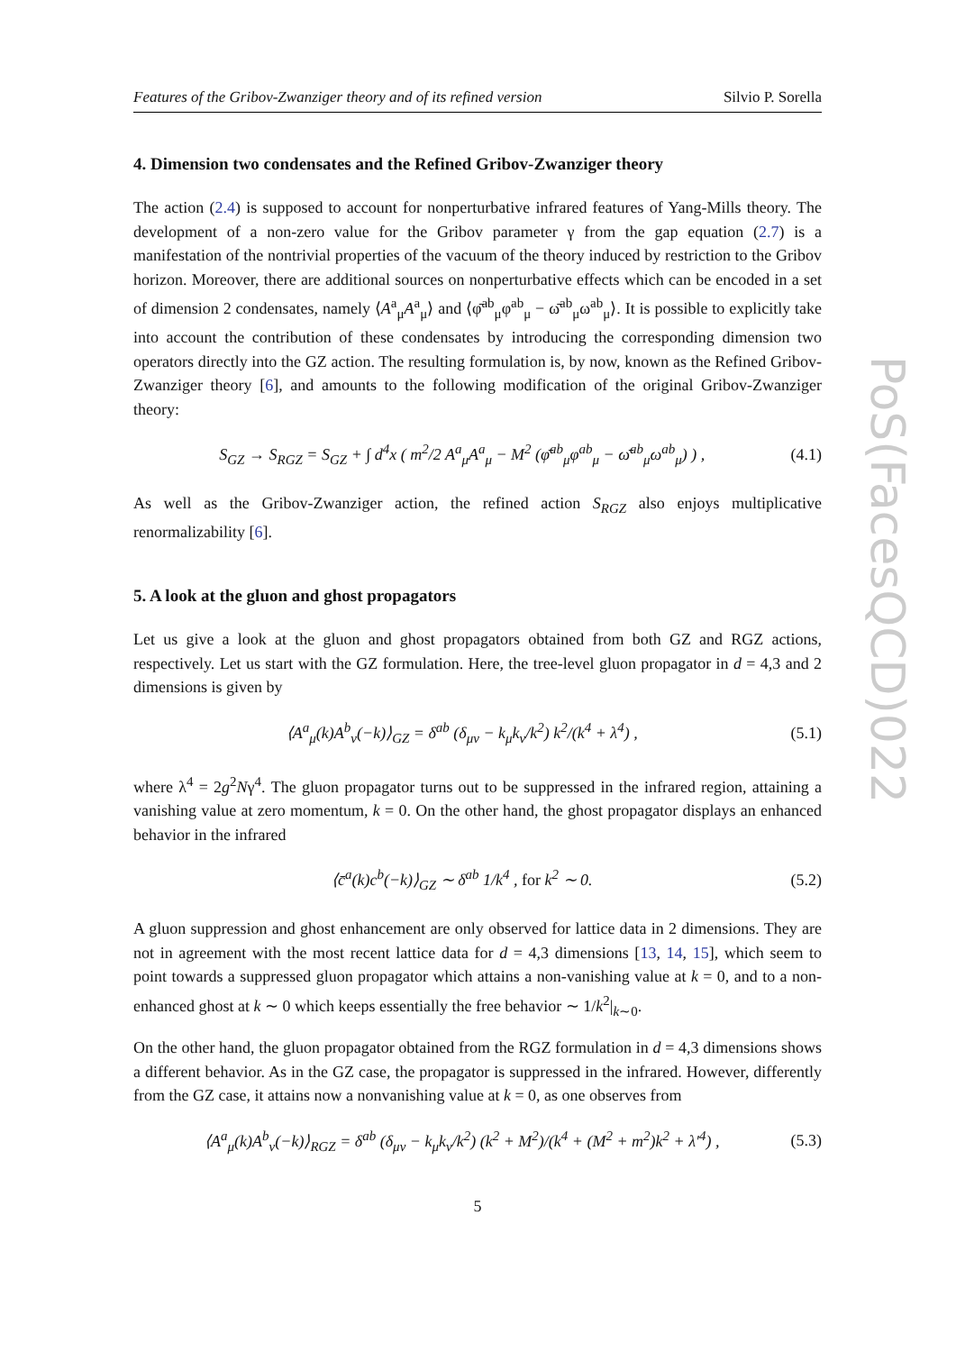PoS(FacesQCD)022
Features of the Gribov-Zwanziger theory and of its refined version Silvio P. Sorella
4. Dimension two condensates and the Refined Gribov-Zwanziger theory
The action (2.4) is supposed to account for nonperturbative infrared features of Yang-Mills theory. The development of a non-zero value for the Gribov parameter γ from the gap equation (2.7) is a manifestation of the nontrivial properties of the vacuum of the theory induced by restriction to the Gribov horizon. Moreover, there are additional sources on nonperturbative effects which can be encoded in a set of dimension 2 condensates, namely ⟨A<sup>a</sup><sub>μ</sub>A<sup>a</sup><sub>μ</sub>⟩ and ⟨φ̄<sup>ab</sup><sub>μ</sub>φ<sup>ab</sup><sub>μ</sub> − ω̄<sup>ab</sup><sub>μ</sub>ω<sup>ab</sup><sub>μ</sub>⟩. It is possible to explicitly take into account the contribution of these condensates by introducing the corresponding dimension two operators directly into the GZ action. The resulting formulation is, by now, known as the Refined Gribov-Zwanziger theory [6], and amounts to the following modification of the original Gribov-Zwanziger theory:
S<sub>GZ</sub> → S<sub>RGZ</sub> = S<sub>GZ</sub> + ∫ d<sup>4</sup>x ( m<sup>2</sup>/2 A<sup>a</sup><sub>μ</sub>A<sup>a</sup><sub>μ</sub> − M<sup>2</sup> (φ̄<sup>ab</sup><sub>μ</sub>φ<sup>ab</sup><sub>μ</sub> − ω̄<sup>ab</sup><sub>μ</sub>ω<sup>ab</sup><sub>μ</sub>) ) , (4.1)
As well as the Gribov-Zwanziger action, the refined action S<sub>RGZ</sub> also enjoys multiplicative renormalizability [6].
5. A look at the gluon and ghost propagators
Let us give a look at the gluon and ghost propagators obtained from both GZ and RGZ actions, respectively. Let us start with the GZ formulation. Here, the tree-level gluon propagator in d = 4,3 and 2 dimensions is given by
⟨A<sup>a</sup><sub>μ</sub>(k)A<sup>b</sup><sub>ν</sub>(−k)⟩<sub>GZ</sub> = δ<sup>ab</sup> (δ<sub>μν</sub> − k<sub>μ</sub>k<sub>ν</sub>/k<sup>2</sup>) k<sup>2</sup>/(k<sup>4</sup> + λ<sup>4</sup>) , (5.1)
where λ<sup>4</sup> = 2g<sup>2</sup>Nγ<sup>4</sup>. The gluon propagator turns out to be suppressed in the infrared region, attaining a vanishing value at zero momentum, k = 0. On the other hand, the ghost propagator displays an enhanced behavior in the infrared
⟨c̄<sup>a</sup>(k)c<sup>b</sup>(−k)⟩<sub>GZ</sub> ∼ δ<sup>ab</sup> 1/k<sup>4</sup> , for k<sup>2</sup> ∼ 0. (5.2)
A gluon suppression and ghost enhancement are only observed for lattice data in 2 dimensions. They are not in agreement with the most recent lattice data for d = 4,3 dimensions [13, 14, 15], which seem to point towards a suppressed gluon propagator which attains a non-vanishing value at k = 0, and to a non-enhanced ghost at k ∼ 0 which keeps essentially the free behavior ∼ 1/k<sup>2</sup>|<sub>k∼0</sub>.
On the other hand, the gluon propagator obtained from the RGZ formulation in d = 4,3 dimensions shows a different behavior. As in the GZ case, the propagator is suppressed in the infrared. However, differently from the GZ case, it attains now a nonvanishing value at k = 0, as one observes from
⟨A<sup>a</sup><sub>μ</sub>(k)A<sup>b</sup><sub>ν</sub>(−k)⟩<sub>RGZ</sub> = δ<sup>ab</sup> (δ<sub>μν</sub> − k<sub>μ</sub>k<sub>ν</sub>/k<sup>2</sup>) (k<sup>2</sup> + M<sup>2</sup>)/(k<sup>4</sup> + (M<sup>2</sup> + m<sup>2</sup>)k<sup>2</sup> + λ′<sup>4</sup>) , (5.3)
5